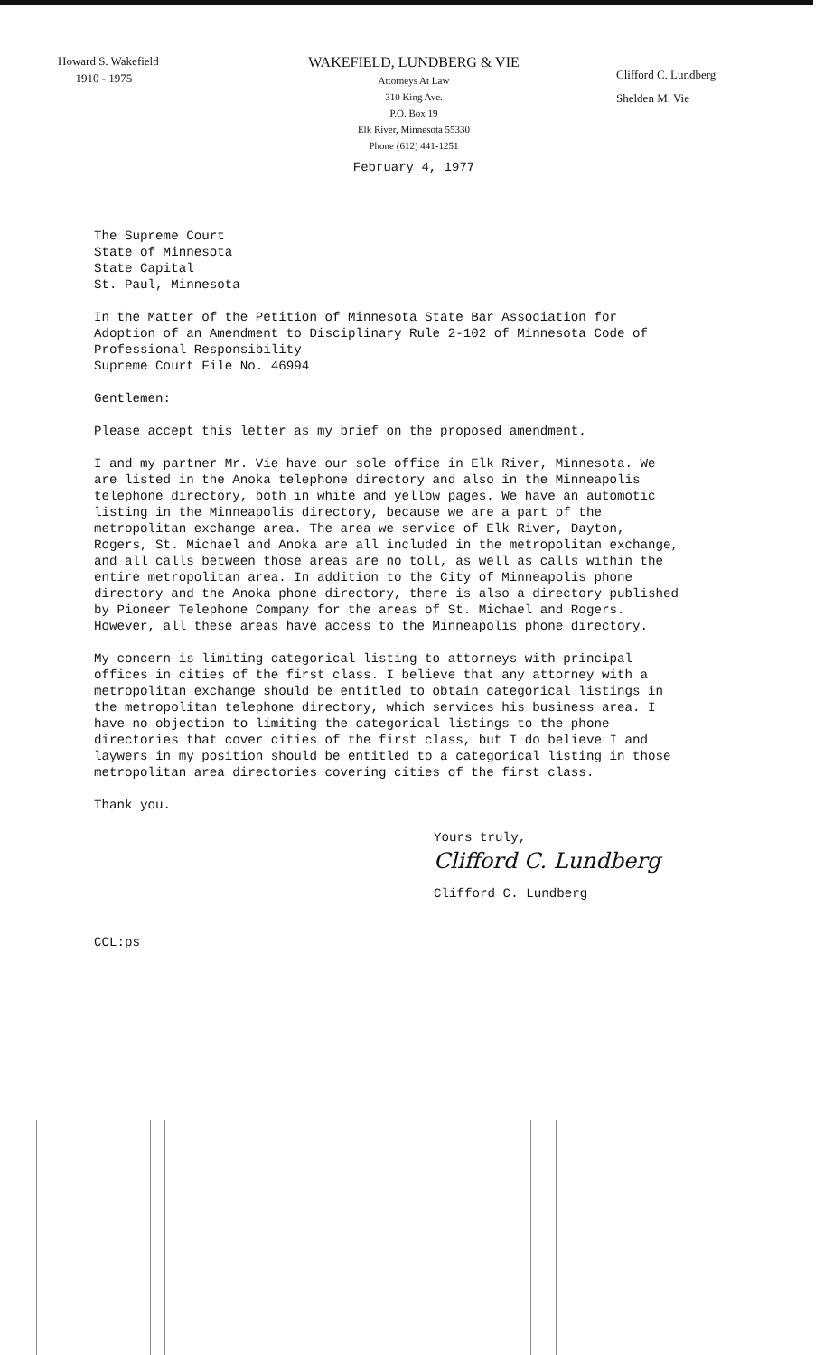Howard S. Wakefield
1910 - 1975
WAKEFIELD, LUNDBERG & VIE
Attorneys At Law
310 King Ave.
P.O. Box 19
Elk River, Minnesota 55330
Phone (612) 441-1251
February 4, 1977
Clifford C. Lundberg
Shelden M. Vie
The Supreme Court State of Minnesota State Capital St. Paul, Minnesota
In the Matter of the Petition of Minnesota State Bar Association for Adoption of an Amendment to Disciplinary Rule 2-102 of Minnesota Code of Professional Responsibility Supreme Court File No. 46994
Gentlemen:
Please accept this letter as my brief on the proposed amendment.
I and my partner Mr. Vie have our sole office in Elk River, Minnesota. We are listed in the Anoka telephone directory and also in the Minneapolis telephone directory, both in white and yellow pages. We have an automotic listing in the Minneapolis directory, because we are a part of the metropolitan exchange area. The area we service of Elk River, Dayton, Rogers, St. Michael and Anoka are all included in the metropolitan exchange, and all calls between those areas are no toll, as well as calls within the entire metropolitan area. In addition to the City of Minneapolis phone directory and the Anoka phone directory, there is also a directory published by Pioneer Telephone Company for the areas of St. Michael and Rogers. However, all these areas have access to the Minneapolis phone directory.
My concern is limiting categorical listing to attorneys with principal offices in cities of the first class. I believe that any attorney with a metropolitan exchange should be entitled to obtain categorical listings in the metropolitan telephone directory, which services his business area. I have no objection to limiting the categorical listings to the phone directories that cover cities of the first class, but I do believe I and laywers in my position should be entitled to a categorical listing in those metropolitan area directories covering cities of the first class.
Thank you.
Yours truly,
Clifford C. Lundberg
Clifford C. Lundberg
CCL:ps